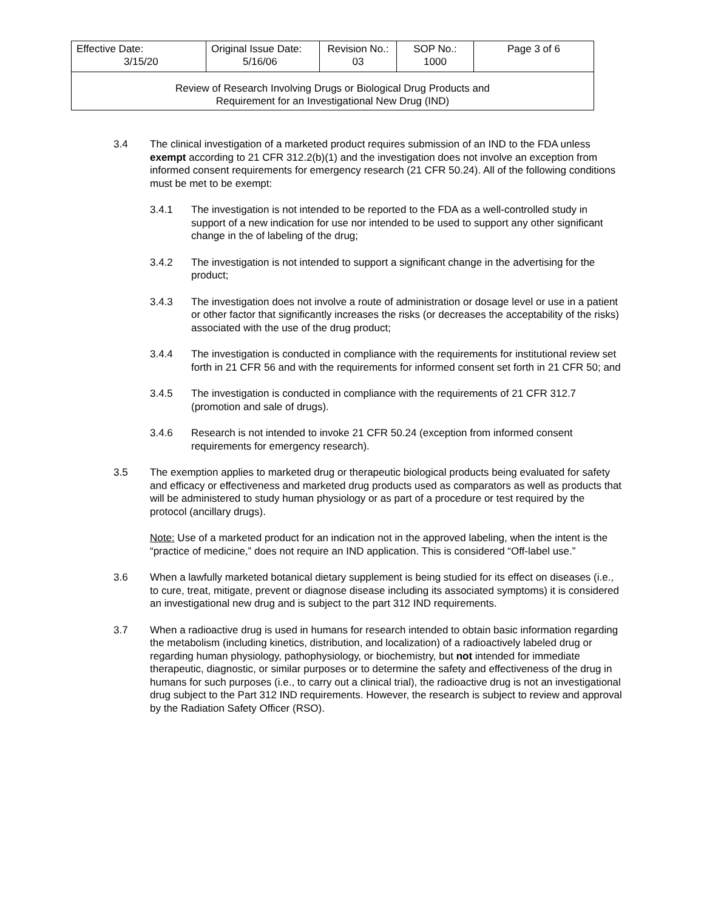| Effective Date: 3/15/20 | Original Issue Date: 5/16/06 | Revision No.: 03 | SOP No.: 1000 | Page 3 of 6 |
| Review of Research Involving Drugs or Biological Drug Products and Requirement for an Investigational New Drug (IND) | | | | |
3.4 The clinical investigation of a marketed product requires submission of an IND to the FDA unless exempt according to 21 CFR 312.2(b)(1) and the investigation does not involve an exception from informed consent requirements for emergency research (21 CFR 50.24). All of the following conditions must be met to be exempt:
3.4.1 The investigation is not intended to be reported to the FDA as a well-controlled study in support of a new indication for use nor intended to be used to support any other significant change in the of labeling of the drug;
3.4.2 The investigation is not intended to support a significant change in the advertising for the product;
3.4.3 The investigation does not involve a route of administration or dosage level or use in a patient or other factor that significantly increases the risks (or decreases the acceptability of the risks) associated with the use of the drug product;
3.4.4 The investigation is conducted in compliance with the requirements for institutional review set forth in 21 CFR 56 and with the requirements for informed consent set forth in 21 CFR 50; and
3.4.5 The investigation is conducted in compliance with the requirements of 21 CFR 312.7 (promotion and sale of drugs).
3.4.6 Research is not intended to invoke 21 CFR 50.24 (exception from informed consent requirements for emergency research).
3.5 The exemption applies to marketed drug or therapeutic biological products being evaluated for safety and efficacy or effectiveness and marketed drug products used as comparators as well as products that will be administered to study human physiology or as part of a procedure or test required by the protocol (ancillary drugs).
Note: Use of a marketed product for an indication not in the approved labeling, when the intent is the “practice of medicine,” does not require an IND application. This is considered “Off-label use.”
3.6 When a lawfully marketed botanical dietary supplement is being studied for its effect on diseases (i.e., to cure, treat, mitigate, prevent or diagnose disease including its associated symptoms) it is considered an investigational new drug and is subject to the part 312 IND requirements.
3.7 When a radioactive drug is used in humans for research intended to obtain basic information regarding the metabolism (including kinetics, distribution, and localization) of a radioactively labeled drug or regarding human physiology, pathophysiology, or biochemistry, but not intended for immediate therapeutic, diagnostic, or similar purposes or to determine the safety and effectiveness of the drug in humans for such purposes (i.e., to carry out a clinical trial), the radioactive drug is not an investigational drug subject to the Part 312 IND requirements. However, the research is subject to review and approval by the Radiation Safety Officer (RSO).